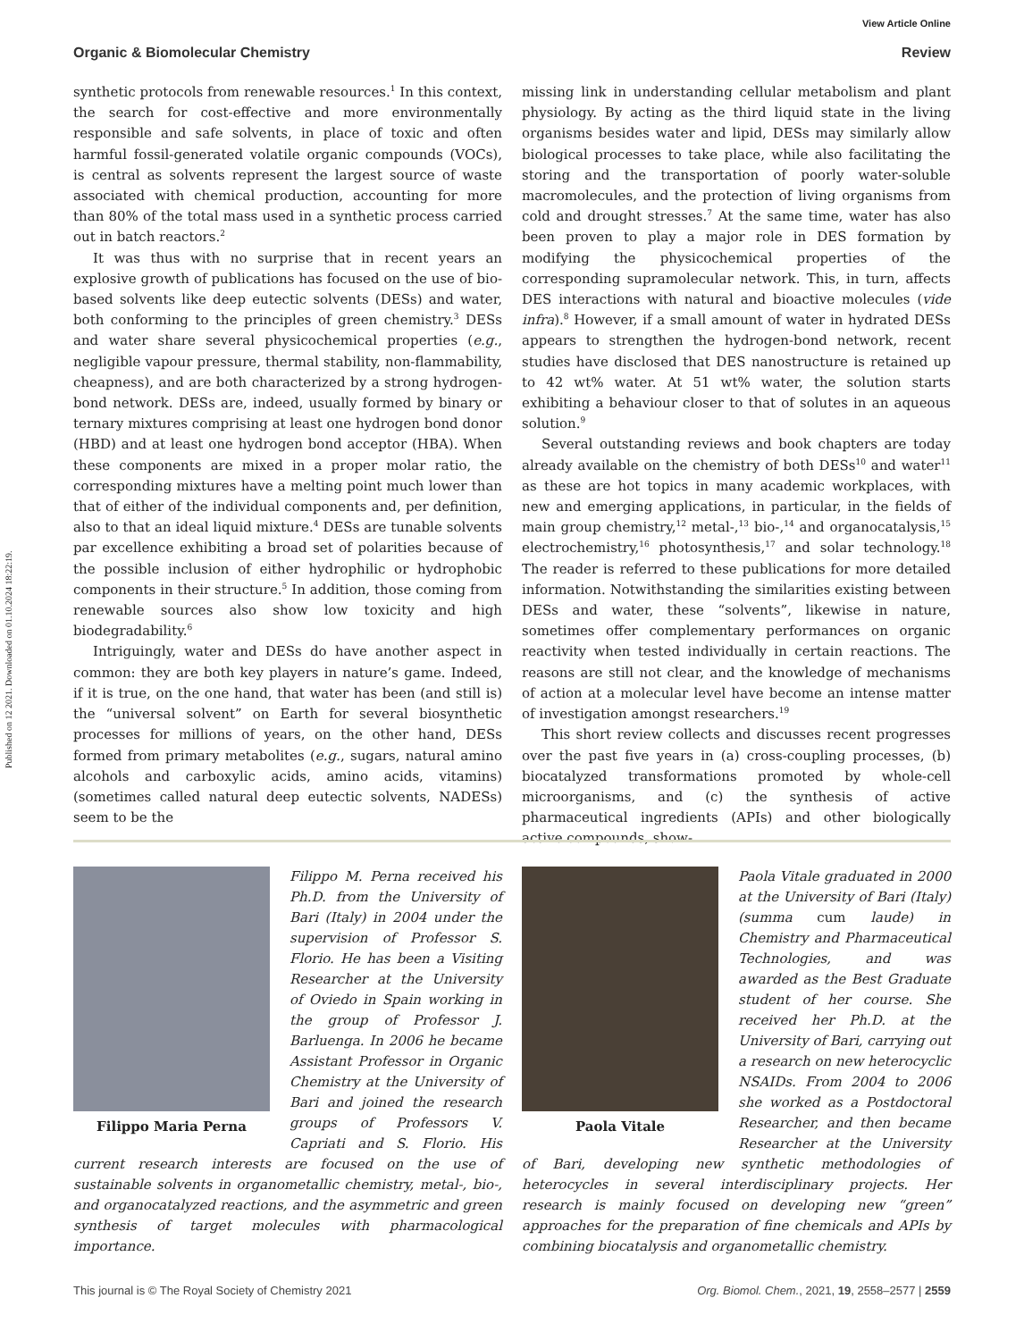View Article Online
Published on 12 2021. Downloaded on 01.10.2024 18:22:19.
Organic & Biomolecular Chemistry Review
synthetic protocols from renewable resources.<sup>1</sup> In this context, the search for cost-effective and more environmentally responsible and safe solvents, in place of toxic and often harmful fossil-generated volatile organic compounds (VOCs), is central as solvents represent the largest source of waste associated with chemical production, accounting for more than 80% of the total mass used in a synthetic process carried out in batch reactors.<sup>2</sup>
It was thus with no surprise that in recent years an explosive growth of publications has focused on the use of bio-based solvents like deep eutectic solvents (DESs) and water, both conforming to the principles of green chemistry.<sup>3</sup> DESs and water share several physicochemical properties (e.g., negligible vapour pressure, thermal stability, non-flammability, cheapness), and are both characterized by a strong hydrogen-bond network. DESs are, indeed, usually formed by binary or ternary mixtures comprising at least one hydrogen bond donor (HBD) and at least one hydrogen bond acceptor (HBA). When these components are mixed in a proper molar ratio, the corresponding mixtures have a melting point much lower than that of either of the individual components and, per definition, also to that an ideal liquid mixture.<sup>4</sup> DESs are tunable solvents par excellence exhibiting a broad set of polarities because of the possible inclusion of either hydrophilic or hydrophobic components in their structure.<sup>5</sup> In addition, those coming from renewable sources also show low toxicity and high biodegradability.<sup>6</sup>
Intriguingly, water and DESs do have another aspect in common: they are both key players in nature’s game. Indeed, if it is true, on the one hand, that water has been (and still is) the “universal solvent” on Earth for several biosynthetic processes for millions of years, on the other hand, DESs formed from primary metabolites (e.g., sugars, natural amino alcohols and carboxylic acids, amino acids, vitamins) (sometimes called natural deep eutectic solvents, NADESs) seem to be the
missing link in understanding cellular metabolism and plant physiology. By acting as the third liquid state in the living organisms besides water and lipid, DESs may similarly allow biological processes to take place, while also facilitating the storing and the transportation of poorly water-soluble macromolecules, and the protection of living organisms from cold and drought stresses.<sup>7</sup> At the same time, water has also been proven to play a major role in DES formation by modifying the physicochemical properties of the corresponding supramolecular network. This, in turn, affects DES interactions with natural and bioactive molecules (vide infra).<sup>8</sup> However, if a small amount of water in hydrated DESs appears to strengthen the hydrogen-bond network, recent studies have disclosed that DES nanostructure is retained up to 42 wt% water. At 51 wt% water, the solution starts exhibiting a behaviour closer to that of solutes in an aqueous solution.<sup>9</sup>
Several outstanding reviews and book chapters are today already available on the chemistry of both DESs<sup>10</sup> and water<sup>11</sup> as these are hot topics in many academic workplaces, with new and emerging applications, in particular, in the fields of main group chemistry,<sup>12</sup> metal-,<sup>13</sup> bio-,<sup>14</sup> and organocatalysis,<sup>15</sup> electrochemistry,<sup>16</sup> photosynthesis,<sup>17</sup> and solar technology.<sup>18</sup> The reader is referred to these publications for more detailed information. Notwithstanding the similarities existing between DESs and water, these “solvents”, likewise in nature, sometimes offer complementary performances on organic reactivity when tested individually in certain reactions. The reasons are still not clear, and the knowledge of mechanisms of action at a molecular level have become an intense matter of investigation amongst researchers.<sup>19</sup>
This short review collects and discusses recent progresses over the past five years in (a) cross-coupling processes, (b) biocatalyzed transformations promoted by whole-cell microorganisms, and (c) the synthesis of active pharmaceutical ingredients (APIs) and other biologically active compounds, show-
Filippo Maria Perna
Filippo M. Perna received his Ph.D. from the University of Bari (Italy) in 2004 under the supervision of Professor S. Florio. He has been a Visiting Researcher at the University of Oviedo in Spain working in the group of Professor J. Barluenga. In 2006 he became Assistant Professor in Organic Chemistry at the University of Bari and joined the research groups of Professors V. Capriati and S. Florio. His current research interests are focused on the use of sustainable solvents in organometallic chemistry, metal-, bio-, and organocatalyzed reactions, and the asymmetric and green synthesis of target molecules with pharmacological importance.
Paola Vitale
Paola Vitale graduated in 2000 at the University of Bari (Italy) (summa cum laude) in Chemistry and Pharmaceutical Technologies, and was awarded as the Best Graduate student of her course. She received her Ph.D. at the University of Bari, carrying out a research on new heterocyclic NSAIDs. From 2004 to 2006 she worked as a Postdoctoral Researcher, and then became Researcher at the University of Bari, developing new synthetic methodologies of heterocycles in several interdisciplinary projects. Her research is mainly focused on developing new “green” approaches for the preparation of fine chemicals and APIs by combining biocatalysis and organometallic chemistry.
This journal is © The Royal Society of Chemistry 2021 Org. Biomol. Chem., 2021, 19, 2558–2577 | 2559